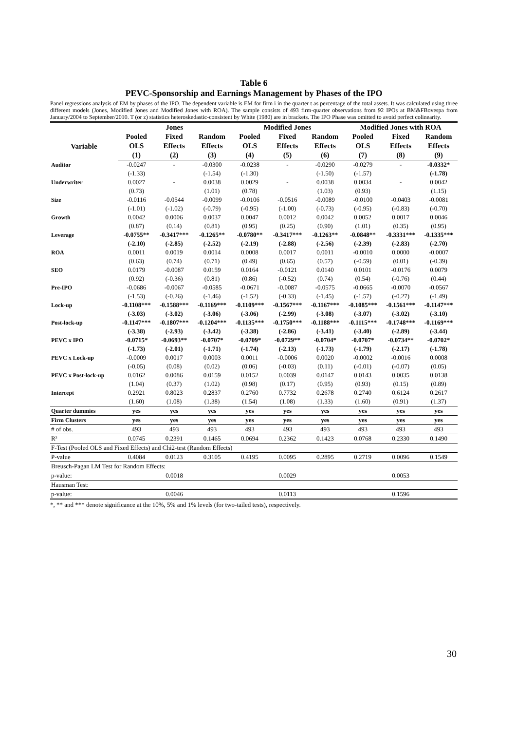Table 6
PEVC-Sponsorship and Earnings Management by Phases of the IPO
Panel regressions analysis of EM by phases of the IPO. The dependent variable is EM for firm i in the quarter t as percentage of the total assets. It was calculated using three different models (Jones, Modified Jones and Modified Jones with ROA). The sample consists of 493 firm-quarter observations from 92 IPOs at BM&FBovespa from January/2004 to September/2010. T (or z) statistics heteroskedastic-consistent by White (1980) are in brackets. The IPO Phase was omitted to avoid perfect colinearity.
| | Jones | | | Modified Jones | | | Modified Jones with ROA | | |
| --- | --- | --- | --- | --- | --- | --- | --- | --- | --- |
| Variable | Pooled | Fixed | Random | Pooled | Fixed | Random | Pooled | Fixed | Random |
| | OLS | Effects | Effects | OLS | Effects | Effects | OLS | Effects | Effects |
| | (1) | (2) | (3) | (4) | (5) | (6) | (7) | (8) | (9) |
| Auditor | -0.0247 | - | -0.0300 | -0.0238 | - | -0.0290 | -0.0279 | - | -0.0332* |
| | (-1.33) | | (-1.54) | (-1.30) | | (-1.50) | (-1.57) | | (-1.78) |
| Underwriter | 0.0027 | - | 0.0038 | 0.0029 | - | 0.0038 | 0.0034 | - | 0.0042 |
| | (0.73) | | (1.01) | (0.78) | | (1.03) | (0.93) | | (1.15) |
| Size | -0.0116 | -0.0544 | -0.0099 | -0.0106 | -0.0516 | -0.0089 | -0.0100 | -0.0403 | -0.0081 |
| | (-1.01) | (-1.02) | (-0.79) | (-0.95) | (-1.00) | (-0.73) | (-0.95) | (-0.83) | (-0.70) |
| Growth | 0.0042 | 0.0006 | 0.0037 | 0.0047 | 0.0012 | 0.0042 | 0.0052 | 0.0017 | 0.0046 |
| | (0.87) | (0.14) | (0.81) | (0.95) | (0.25) | (0.90) | (1.01) | (0.35) | (0.95) |
| Leverage | -0.0755** | -0.3417*** | -0.1265** | -0.0780** | -0.3417*** | -0.1263** | -0.0848** | -0.3331*** | -0.1335*** |
| | (-2.10) | (-2.85) | (-2.52) | (-2.19) | (-2.88) | (-2.56) | (-2.39) | (-2.83) | (-2.70) |
| ROA | 0.0011 | 0.0019 | 0.0014 | 0.0008 | 0.0017 | 0.0011 | -0.0010 | 0.0000 | -0.0007 |
| | (0.63) | (0.74) | (0.71) | (0.49) | (0.65) | (0.57) | (-0.59) | (0.01) | (-0.39) |
| SEO | 0.0179 | -0.0087 | 0.0159 | 0.0164 | -0.0121 | 0.0140 | 0.0101 | -0.0176 | 0.0079 |
| | (0.92) | (-0.36) | (0.81) | (0.86) | (-0.52) | (0.74) | (0.54) | (-0.76) | (0.44) |
| Pre-IPO | -0.0686 | -0.0067 | -0.0585 | -0.0671 | -0.0087 | -0.0575 | -0.0665 | -0.0070 | -0.0567 |
| | (-1.53) | (-0.26) | (-1.46) | (-1.52) | (-0.33) | (-1.45) | (-1.57) | (-0.27) | (-1.49) |
| Lock-up | -0.1108*** | -0.1588*** | -0.1169*** | -0.1109*** | -0.1567*** | -0.1167*** | -0.1085*** | -0.1561*** | -0.1147*** |
| | (-3.03) | (-3.02) | (-3.06) | (-3.06) | (-2.99) | (-3.08) | (-3.07) | (-3.02) | (-3.10) |
| Post-lock-up | -0.1147*** | -0.1807*** | -0.1204*** | -0.1135*** | -0.1750*** | -0.1188*** | -0.1115*** | -0.1748*** | -0.1169*** |
| | (-3.38) | (-2.93) | (-3.42) | (-3.38) | (-2.86) | (-3.41) | (-3.40) | (-2.89) | (-3.44) |
| PEVC x IPO | -0.0715* | -0.0693** | -0.0707* | -0.0709* | -0.0729** | -0.0704* | -0.0707* | -0.0734** | -0.0702* |
| | (-1.73) | (-2.01) | (-1.71) | (-1.74) | (-2.13) | (-1.73) | (-1.79) | (-2.17) | (-1.78) |
| PEVC x Lock-up | -0.0009 | 0.0017 | 0.0003 | 0.0011 | -0.0006 | 0.0020 | -0.0002 | -0.0016 | 0.0008 |
| | (-0.05) | (0.08) | (0.02) | (0.06) | (-0.03) | (0.11) | (-0.01) | (-0.07) | (0.05) |
| PEVC x Post-lock-up | 0.0162 | 0.0086 | 0.0159 | 0.0152 | 0.0039 | 0.0147 | 0.0143 | 0.0035 | 0.0138 |
| | (1.04) | (0.37) | (1.02) | (0.98) | (0.17) | (0.95) | (0.93) | (0.15) | (0.89) |
| Intercept | 0.2921 | 0.8023 | 0.2837 | 0.2760 | 0.7732 | 0.2678 | 0.2740 | 0.6124 | 0.2617 |
| | (1.60) | (1.08) | (1.38) | (1.54) | (1.08) | (1.33) | (1.60) | (0.91) | (1.37) |
| Quarter dummies | yes | yes | yes | yes | yes | yes | yes | yes | yes |
| Firm Clusters | yes | yes | yes | yes | yes | yes | yes | yes | yes |
| # of obs. | 493 | 493 | 493 | 493 | 493 | 493 | 493 | 493 | 493 |
| R² | 0.0745 | 0.2391 | 0.1465 | 0.0694 | 0.2362 | 0.1423 | 0.0768 | 0.2330 | 0.1490 |
| F-Test (Pooled OLS and Fixed Effects) and Chi2-test (Random Effects) | | | | | | | | | |
| P-value | 0.4084 | 0.0123 | 0.3105 | 0.4195 | 0.0095 | 0.2895 | 0.2719 | 0.0096 | 0.1549 |
| Breusch-Pagan LM Test for Random Effects: | | | | | | | | | |
| p-value: | 0.0018 | | | 0.0029 | | | 0.0053 | | |
| Hausman Test: | | | | | | | | | |
| p-value: | 0.0046 | | | 0.0113 | | | 0.1596 | | |
*, ** and *** denote significance at the 10%, 5% and 1% levels (for two-tailed tests), respectively.
30